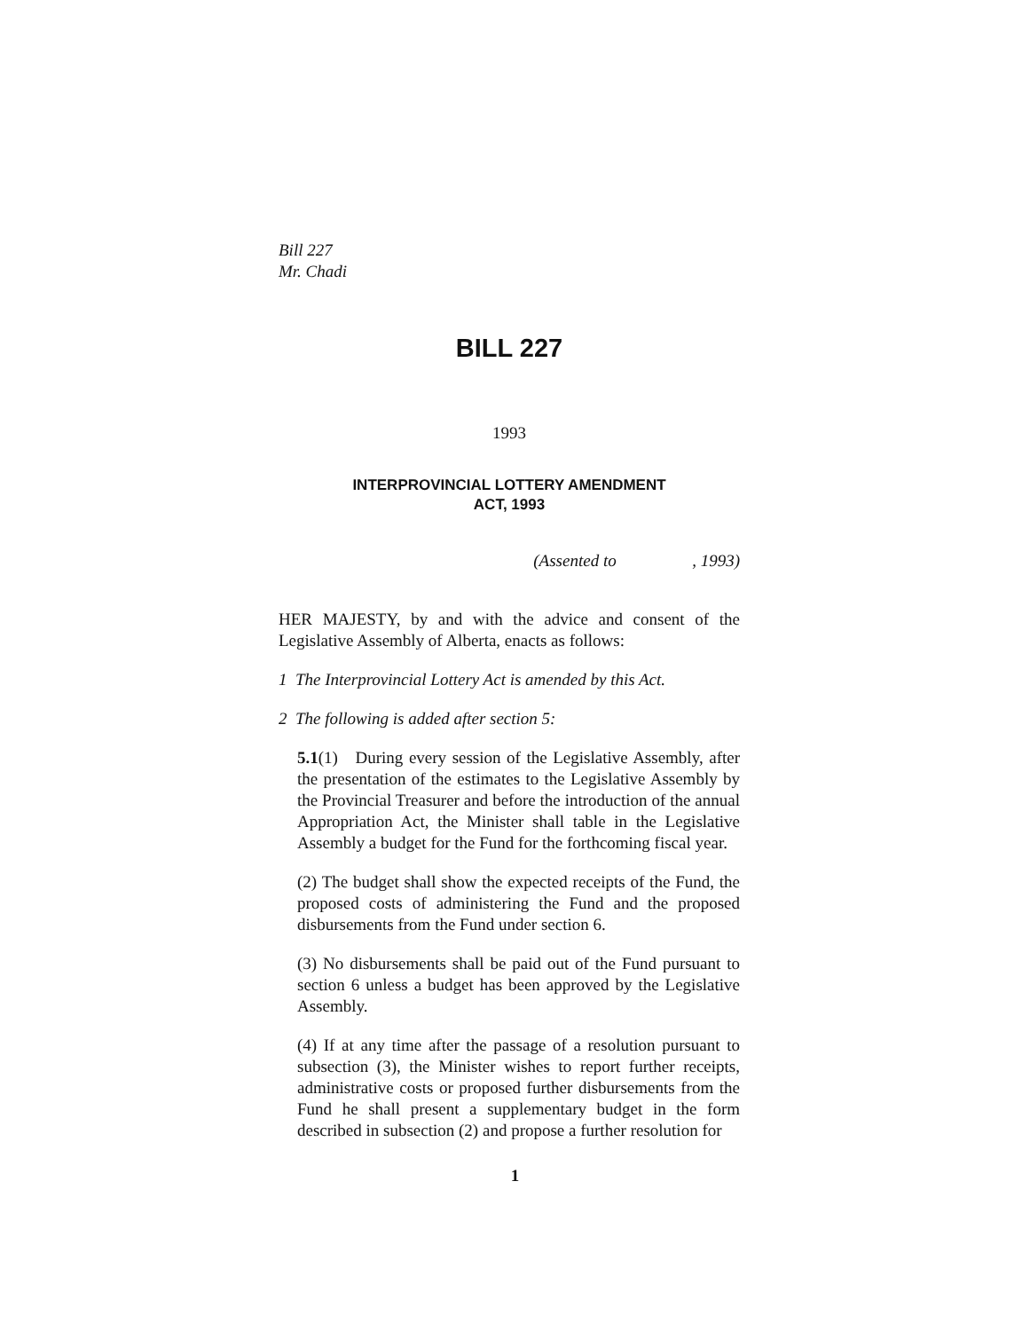Bill 227
Mr. Chadi
BILL 227
1993
INTERPROVINCIAL LOTTERY AMENDMENT
ACT, 1993
(Assented to , 1993)
HER MAJESTY, by and with the advice and consent of the Legislative Assembly of Alberta, enacts as follows:
1 The Interprovincial Lottery Act is amended by this Act.
2 The following is added after section 5:
5.1(1) During every session of the Legislative Assembly, after the presentation of the estimates to the Legislative Assembly by the Provincial Treasurer and before the introduction of the annual Appropriation Act, the Minister shall table in the Legislative Assembly a budget for the Fund for the forthcoming fiscal year.
(2) The budget shall show the expected receipts of the Fund, the proposed costs of administering the Fund and the proposed disbursements from the Fund under section 6.
(3) No disbursements shall be paid out of the Fund pursuant to section 6 unless a budget has been approved by the Legislative Assembly.
(4) If at any time after the passage of a resolution pursuant to subsection (3), the Minister wishes to report further receipts, administrative costs or proposed further disbursements from the Fund he shall present a supplementary budget in the form described in subsection (2) and propose a further resolution for
1